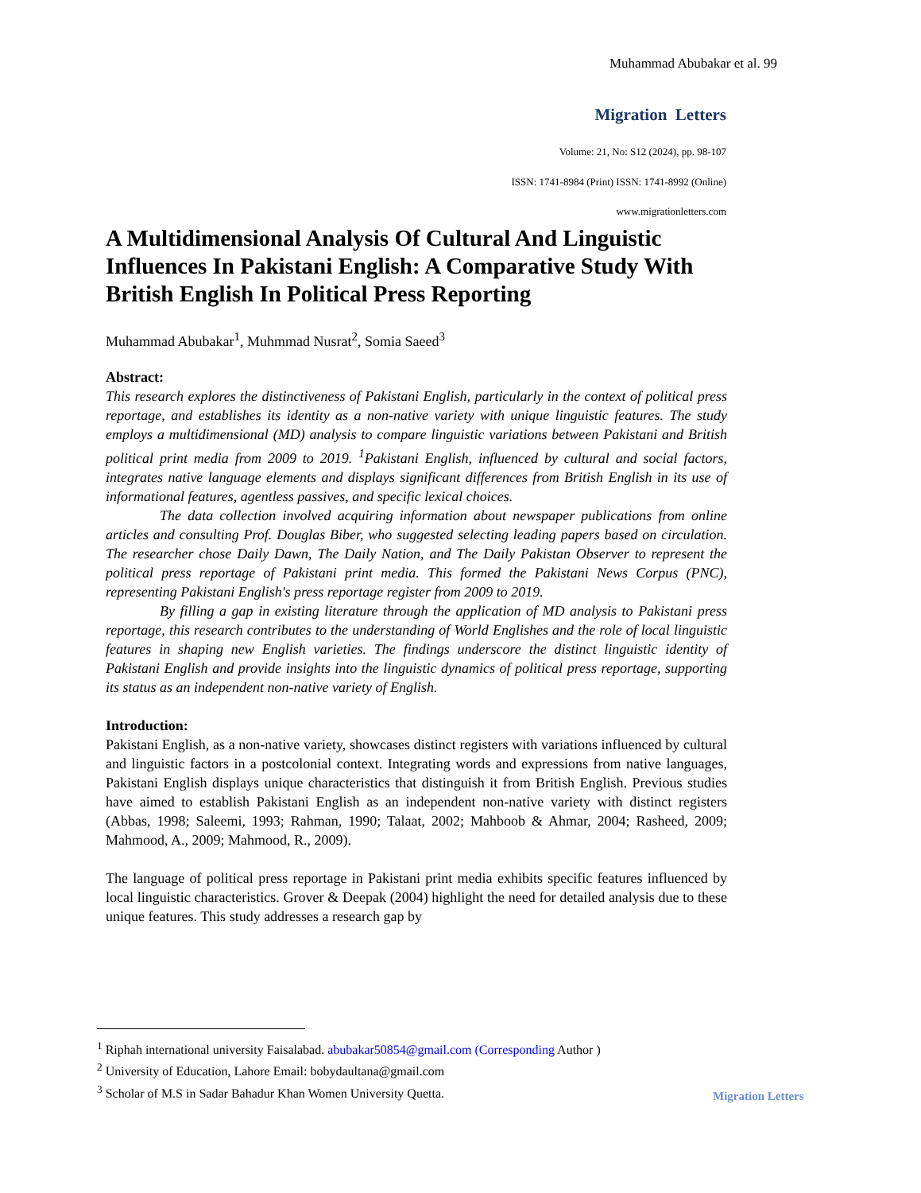Muhammad Abubakar et al. 99
Migration Letters
Volume: 21, No: S12 (2024), pp. 98-107
ISSN: 1741-8984 (Print) ISSN: 1741-8992 (Online)
www.migrationletters.com
A Multidimensional Analysis Of Cultural And Linguistic Influences In Pakistani English: A Comparative Study With British English In Political Press Reporting
Muhammad Abubakar<sup>1</sup>, Muhmmad Nusrat<sup>2</sup>, Somia Saeed<sup>3</sup>
Abstract:
This research explores the distinctiveness of Pakistani English, particularly in the context of political press reportage, and establishes its identity as a non-native variety with unique linguistic features. The study employs a multidimensional (MD) analysis to compare linguistic variations between Pakistani and British political print media from 2009 to 2019. <sup>1</sup>Pakistani English, influenced by cultural and social factors, integrates native language elements and displays significant differences from British English in its use of informational features, agentless passives, and specific lexical choices.
The data collection involved acquiring information about newspaper publications from online articles and consulting Prof. Douglas Biber, who suggested selecting leading papers based on circulation. The researcher chose Daily Dawn, The Daily Nation, and The Daily Pakistan Observer to represent the political press reportage of Pakistani print media. This formed the Pakistani News Corpus (PNC), representing Pakistani English's press reportage register from 2009 to 2019.
By filling a gap in existing literature through the application of MD analysis to Pakistani press reportage, this research contributes to the understanding of World Englishes and the role of local linguistic features in shaping new English varieties. The findings underscore the distinct linguistic identity of Pakistani English and provide insights into the linguistic dynamics of political press reportage, supporting its status as an independent non-native variety of English.
Introduction:
Pakistani English, as a non-native variety, showcases distinct registers with variations influenced by cultural and linguistic factors in a postcolonial context. Integrating words and expressions from native languages, Pakistani English displays unique characteristics that distinguish it from British English. Previous studies have aimed to establish Pakistani English as an independent non-native variety with distinct registers (Abbas, 1998; Saleemi, 1993; Rahman, 1990; Talaat, 2002; Mahboob & Ahmar, 2004; Rasheed, 2009; Mahmood, A., 2009; Mahmood, R., 2009).
The language of political press reportage in Pakistani print media exhibits specific features influenced by local linguistic characteristics. Grover & Deepak (2004) highlight the need for detailed analysis due to these unique features. This study addresses a research gap by
<sup>1</sup> Riphah international university Faisalabad. abubakar50854@gmail.com (Corresponding Author )
<sup>2</sup> University of Education, Lahore Email: bobydaultana@gmail.com
<sup>3</sup> Scholar of M.S in Sadar Bahadur Khan Women University Quetta.
Migration Letters